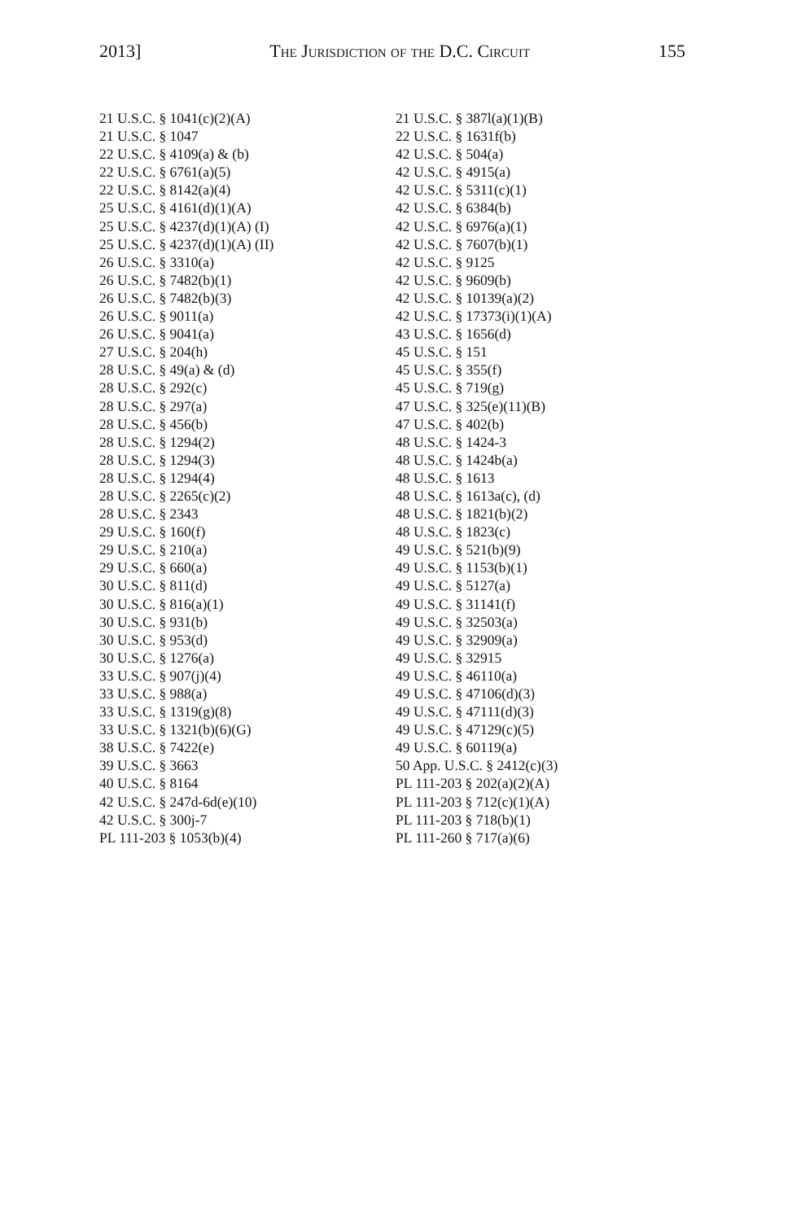2013] The Jurisdiction of the D.C. Circuit 155
21 U.S.C. § 1041(c)(2)(A)
21 U.S.C. § 1047
22 U.S.C. § 4109(a) & (b)
22 U.S.C. § 6761(a)(5)
22 U.S.C. § 8142(a)(4)
25 U.S.C. § 4161(d)(1)(A)
25 U.S.C. § 4237(d)(1)(A) (I)
25 U.S.C. § 4237(d)(1)(A) (II)
26 U.S.C. § 3310(a)
26 U.S.C. § 7482(b)(1)
26 U.S.C. § 7482(b)(3)
26 U.S.C. § 9011(a)
26 U.S.C. § 9041(a)
27 U.S.C. § 204(h)
28 U.S.C. § 49(a) & (d)
28 U.S.C. § 292(c)
28 U.S.C. § 297(a)
28 U.S.C. § 456(b)
28 U.S.C. § 1294(2)
28 U.S.C. § 1294(3)
28 U.S.C. § 1294(4)
28 U.S.C. § 2265(c)(2)
28 U.S.C. § 2343
29 U.S.C. § 160(f)
29 U.S.C. § 210(a)
29 U.S.C. § 660(a)
30 U.S.C. § 811(d)
30 U.S.C. § 816(a)(1)
30 U.S.C. § 931(b)
30 U.S.C. § 953(d)
30 U.S.C. § 1276(a)
33 U.S.C. § 907(j)(4)
33 U.S.C. § 988(a)
33 U.S.C. § 1319(g)(8)
33 U.S.C. § 1321(b)(6)(G)
38 U.S.C. § 7422(e)
39 U.S.C. § 3663
40 U.S.C. § 8164
42 U.S.C. § 247d-6d(e)(10)
42 U.S.C. § 300j-7
PL 111-203 § 1053(b)(4)
21 U.S.C. § 387l(a)(1)(B)
22 U.S.C. § 1631f(b)
42 U.S.C. § 504(a)
42 U.S.C. § 4915(a)
42 U.S.C. § 5311(c)(1)
42 U.S.C. § 6384(b)
42 U.S.C. § 6976(a)(1)
42 U.S.C. § 7607(b)(1)
42 U.S.C. § 9125
42 U.S.C. § 9609(b)
42 U.S.C. § 10139(a)(2)
42 U.S.C. § 17373(i)(1)(A)
43 U.S.C. § 1656(d)
45 U.S.C. § 151
45 U.S.C. § 355(f)
45 U.S.C. § 719(g)
47 U.S.C. § 325(e)(11)(B)
47 U.S.C. § 402(b)
48 U.S.C. § 1424-3
48 U.S.C. § 1424b(a)
48 U.S.C. § 1613
48 U.S.C. § 1613a(c), (d)
48 U.S.C. § 1821(b)(2)
48 U.S.C. § 1823(c)
49 U.S.C. § 521(b)(9)
49 U.S.C. § 1153(b)(1)
49 U.S.C. § 5127(a)
49 U.S.C. § 31141(f)
49 U.S.C. § 32503(a)
49 U.S.C. § 32909(a)
49 U.S.C. § 32915
49 U.S.C. § 46110(a)
49 U.S.C. § 47106(d)(3)
49 U.S.C. § 47111(d)(3)
49 U.S.C. § 47129(c)(5)
49 U.S.C. § 60119(a)
50 App. U.S.C. § 2412(c)(3)
PL 111-203 § 202(a)(2)(A)
PL 111-203 § 712(c)(1)(A)
PL 111-203 § 718(b)(1)
PL 111-260 § 717(a)(6)